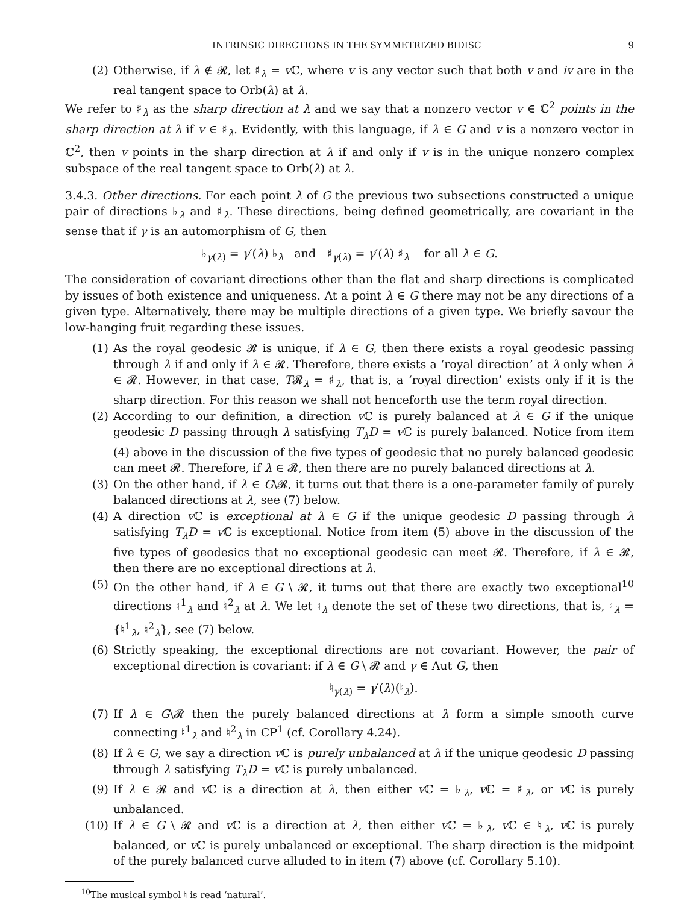INTRINSIC DIRECTIONS IN THE SYMMETRIZED BIDISC 9
(2) Otherwise, if λ ∉ 𝓡, let ♯<sub>λ</sub> = v ℂ, where v is any vector such that both v and iv are in the real tangent space to Orb(λ) at λ.
We refer to ♯<sub>λ</sub> as the sharp direction at λ and we say that a nonzero vector v ∈ ℂ<sup>2</sup> points in the sharp direction at λ if v ∈ ♯<sub>λ</sub>. Evidently, with this language, if λ ∈ G and v is a nonzero vector in ℂ<sup>2</sup>, then v points in the sharp direction at λ if and only if v is in the unique nonzero complex subspace of the real tangent space to Orb(λ) at λ.
3.4.3. Other directions. For each point λ of G the previous two subsections constructed a unique pair of directions ♭<sub>λ</sub> and ♯<sub>λ</sub>. These directions, being defined geometrically, are covariant in the sense that if γ is an automorphism of G, then
♭<sub>γ(λ)</sub> = γ′(λ) ♭<sub>λ</sub> and ♯<sub>γ(λ)</sub> = γ′(λ) ♯<sub>λ</sub> for all λ ∈ G.
The consideration of covariant directions other than the flat and sharp directions is complicated by issues of both existence and uniqueness. At a point λ ∈ G there may not be any directions of a given type. Alternatively, there may be multiple directions of a given type. We briefly savour the low-hanging fruit regarding these issues.
(1) As the royal geodesic 𝓡 is unique, if λ ∈ G, then there exists a royal geodesic passing through λ if and only if λ ∈ 𝓡. Therefore, there exists a ‘royal direction’ at λ only when λ ∈ 𝓡. However, in that case, T𝓡<sub>λ</sub> = ♯<sub>λ</sub>, that is, a ‘royal direction’ exists only if it is the sharp direction. For this reason we shall not henceforth use the term royal direction.
(2) According to our definition, a direction v ℂ is purely balanced at λ ∈ G if the unique geodesic D passing through λ satisfying T<sub>λ</sub>D = v ℂ is purely balanced. Notice from item (4) above in the discussion of the five types of geodesic that no purely balanced geodesic can meet 𝓡. Therefore, if λ ∈ 𝓡, then there are no purely balanced directions at λ.
(3) On the other hand, if λ ∈ G\𝓡, it turns out that there is a one-parameter family of purely balanced directions at λ, see (7) below.
(4) A direction v ℂ is exceptional at λ ∈ G if the unique geodesic D passing through λ satisfying T<sub>λ</sub>D = v ℂ is exceptional. Notice from item (5) above in the discussion of the five types of geodesics that no exceptional geodesic can meet 𝓡. Therefore, if λ ∈ 𝓡, then there are no exceptional directions at λ.
(5) On the other hand, if λ ∈ G \ 𝓡, it turns out that there are exactly two exceptional<sup>10</sup> directions ♮<sup>1</sup><sub>λ</sub> and ♮<sup>2</sup><sub>λ</sub> at λ. We let ♮<sub>λ</sub> denote the set of these two directions, that is, ♮<sub>λ</sub> = {♮<sup>1</sup><sub>λ</sub>, ♮<sup>2</sup><sub>λ</sub>}, see (7) below.
(6) Strictly speaking, the exceptional directions are not covariant. However, the pair of exceptional direction is covariant: if λ ∈ G \ 𝓡 and γ ∈ Aut G, then
♮<sub>γ(λ)</sub> = γ′(λ)(♮<sub>λ</sub>).
(7) If λ ∈ G\𝓡 then the purely balanced directions at λ form a simple smooth curve connecting ♮<sup>1</sup><sub>λ</sub> and ♮<sup>2</sup><sub>λ</sub> in CP<sup>1</sup> (cf. Corollary 4.24).
(8) If λ ∈ G, we say a direction v ℂ is purely unbalanced at λ if the unique geodesic D passing through λ satisfying T<sub>λ</sub>D = v ℂ is purely unbalanced.
(9) If λ ∈ 𝓡 and v ℂ is a direction at λ, then either v ℂ = ♭<sub>λ</sub>, v ℂ = ♯<sub>λ</sub>, or v ℂ is purely unbalanced.
(10) If λ ∈ G \ 𝓡 and v ℂ is a direction at λ, then either v ℂ = ♭<sub>λ</sub>, v ℂ ∈ ♮<sub>λ</sub>, v ℂ is purely balanced, or v ℂ is purely unbalanced or exceptional. The sharp direction is the midpoint of the purely balanced curve alluded to in item (7) above (cf. Corollary 5.10).
<sup>10</sup> The musical symbol ♮ is read ‘natural’.